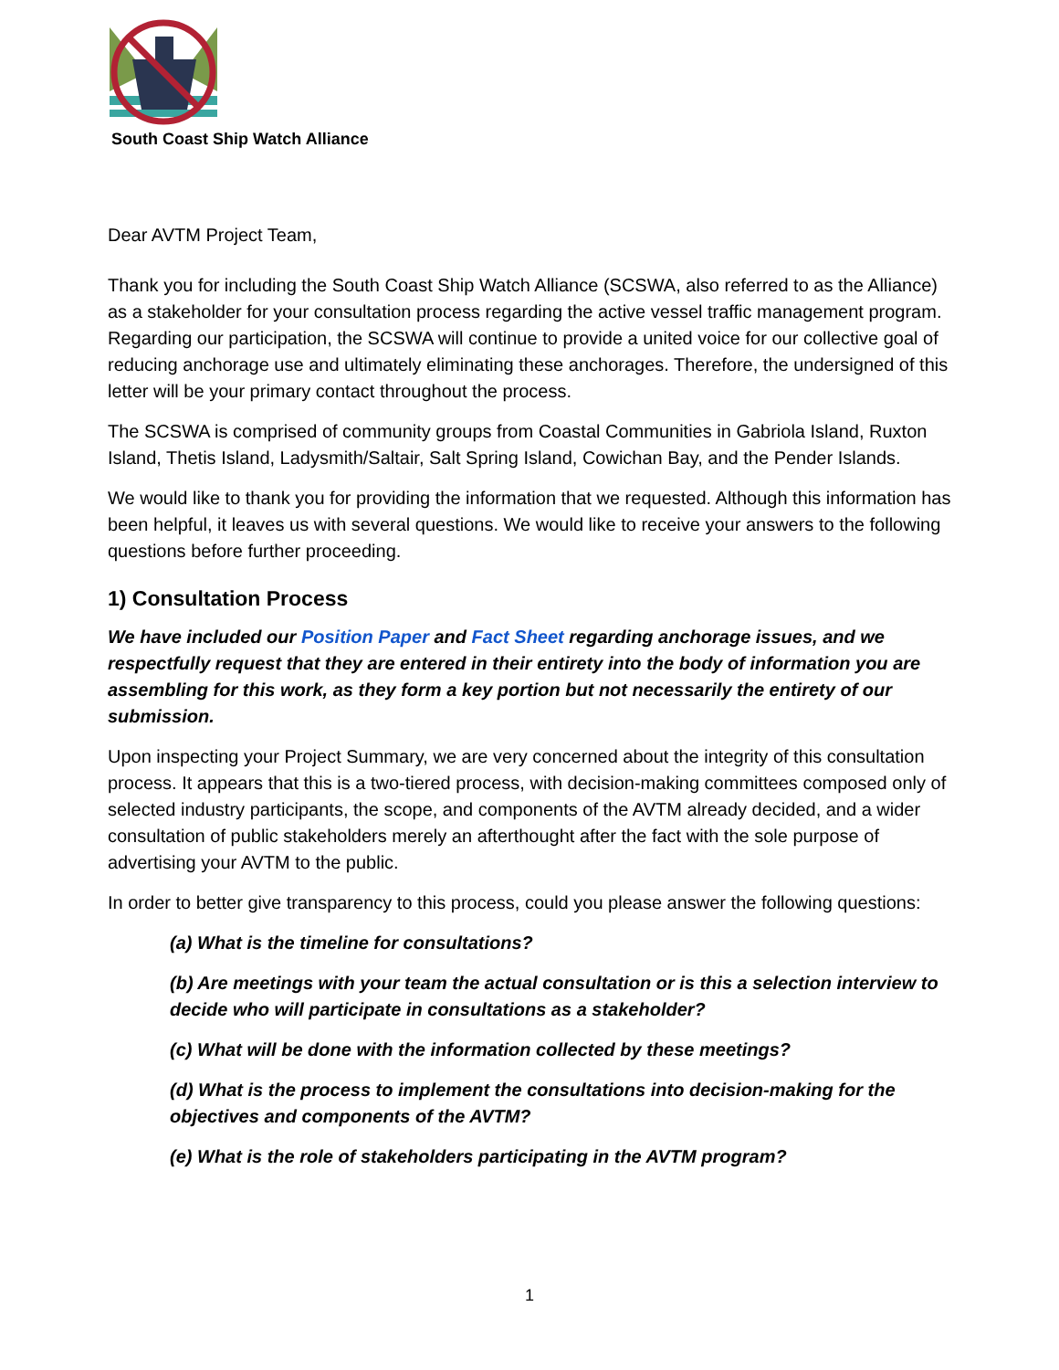South Coast Ship Watch Alliance
Dear AVTM Project Team,
Thank you for including the South Coast Ship Watch Alliance (SCSWA, also referred to as the Alliance) as a stakeholder for your consultation process regarding the active vessel traffic management program. Regarding our participation, the SCSWA will continue to provide a united voice for our collective goal of reducing anchorage use and ultimately eliminating these anchorages. Therefore, the undersigned of this letter will be your primary contact throughout the process.
The SCSWA is comprised of community groups from Coastal Communities in Gabriola Island, Ruxton Island, Thetis Island, Ladysmith/Saltair, Salt Spring Island, Cowichan Bay, and the Pender Islands.
We would like to thank you for providing the information that we requested. Although this information has been helpful, it leaves us with several questions. We would like to receive your answers to the following questions before further proceeding.
1) Consultation Process
We have included our Position Paper and Fact Sheet regarding anchorage issues, and we respectfully request that they are entered in their entirety into the body of information you are assembling for this work, as they form a key portion but not necessarily the entirety of our submission.
Upon inspecting your Project Summary, we are very concerned about the integrity of this consultation process. It appears that this is a two-tiered process, with decision-making committees composed only of selected industry participants, the scope, and components of the AVTM already decided, and a wider consultation of public stakeholders merely an afterthought after the fact with the sole purpose of advertising your AVTM to the public.
In order to better give transparency to this process, could you please answer the following questions:
(a) What is the timeline for consultations?
(b) Are meetings with your team the actual consultation or is this a selection interview to decide who will participate in consultations as a stakeholder?
(c) What will be done with the information collected by these meetings?
(d) What is the process to implement the consultations into decision-making for the objectives and components of the AVTM?
(e) What is the role of stakeholders participating in the AVTM program?
1